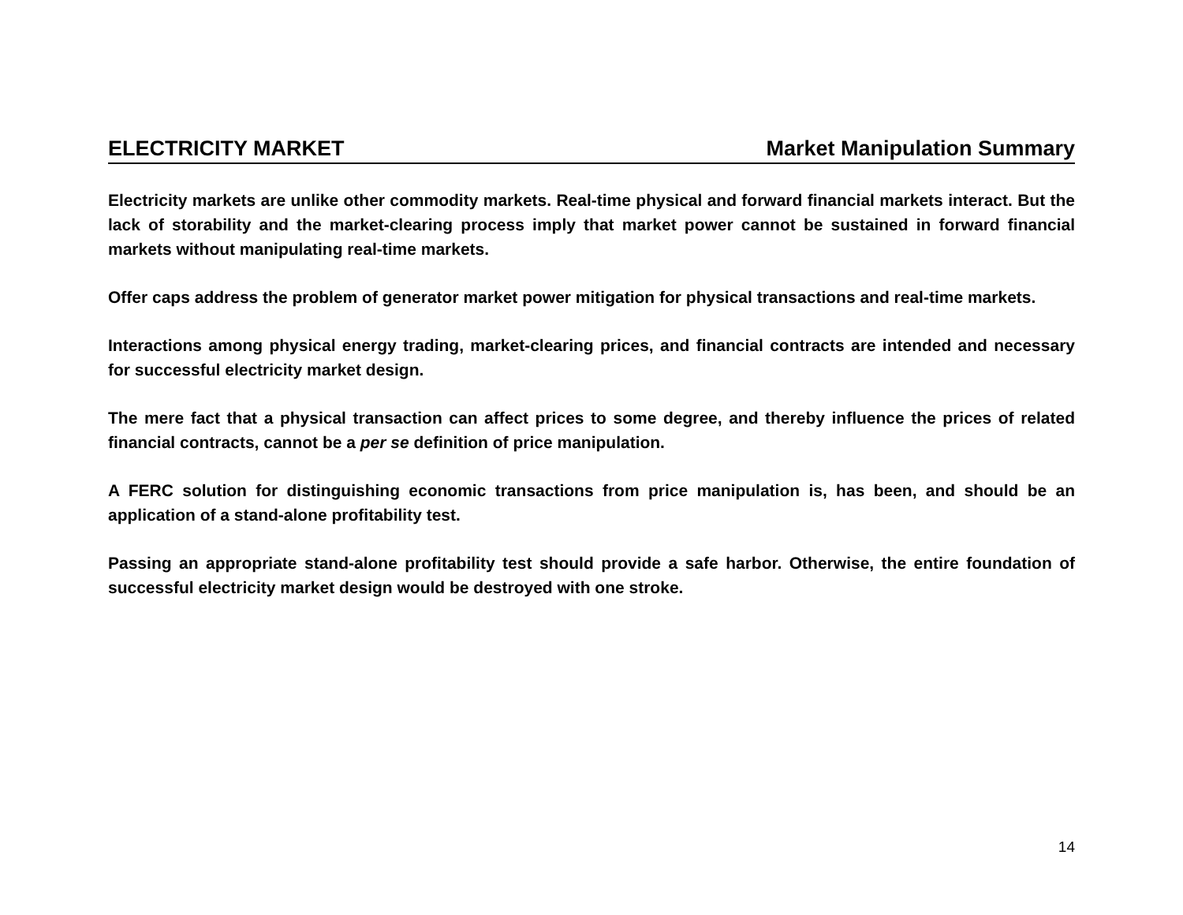ELECTRICITY MARKET Market Manipulation Summary
Electricity markets are unlike other commodity markets. Real-time physical and forward financial markets interact. But the lack of storability and the market-clearing process imply that market power cannot be sustained in forward financial markets without manipulating real-time markets.
Offer caps address the problem of generator market power mitigation for physical transactions and real-time markets.
Interactions among physical energy trading, market-clearing prices, and financial contracts are intended and necessary for successful electricity market design.
The mere fact that a physical transaction can affect prices to some degree, and thereby influence the prices of related financial contracts, cannot be a per se definition of price manipulation.
A FERC solution for distinguishing economic transactions from price manipulation is, has been, and should be an application of a stand-alone profitability test.
Passing an appropriate stand-alone profitability test should provide a safe harbor. Otherwise, the entire foundation of successful electricity market design would be destroyed with one stroke.
14